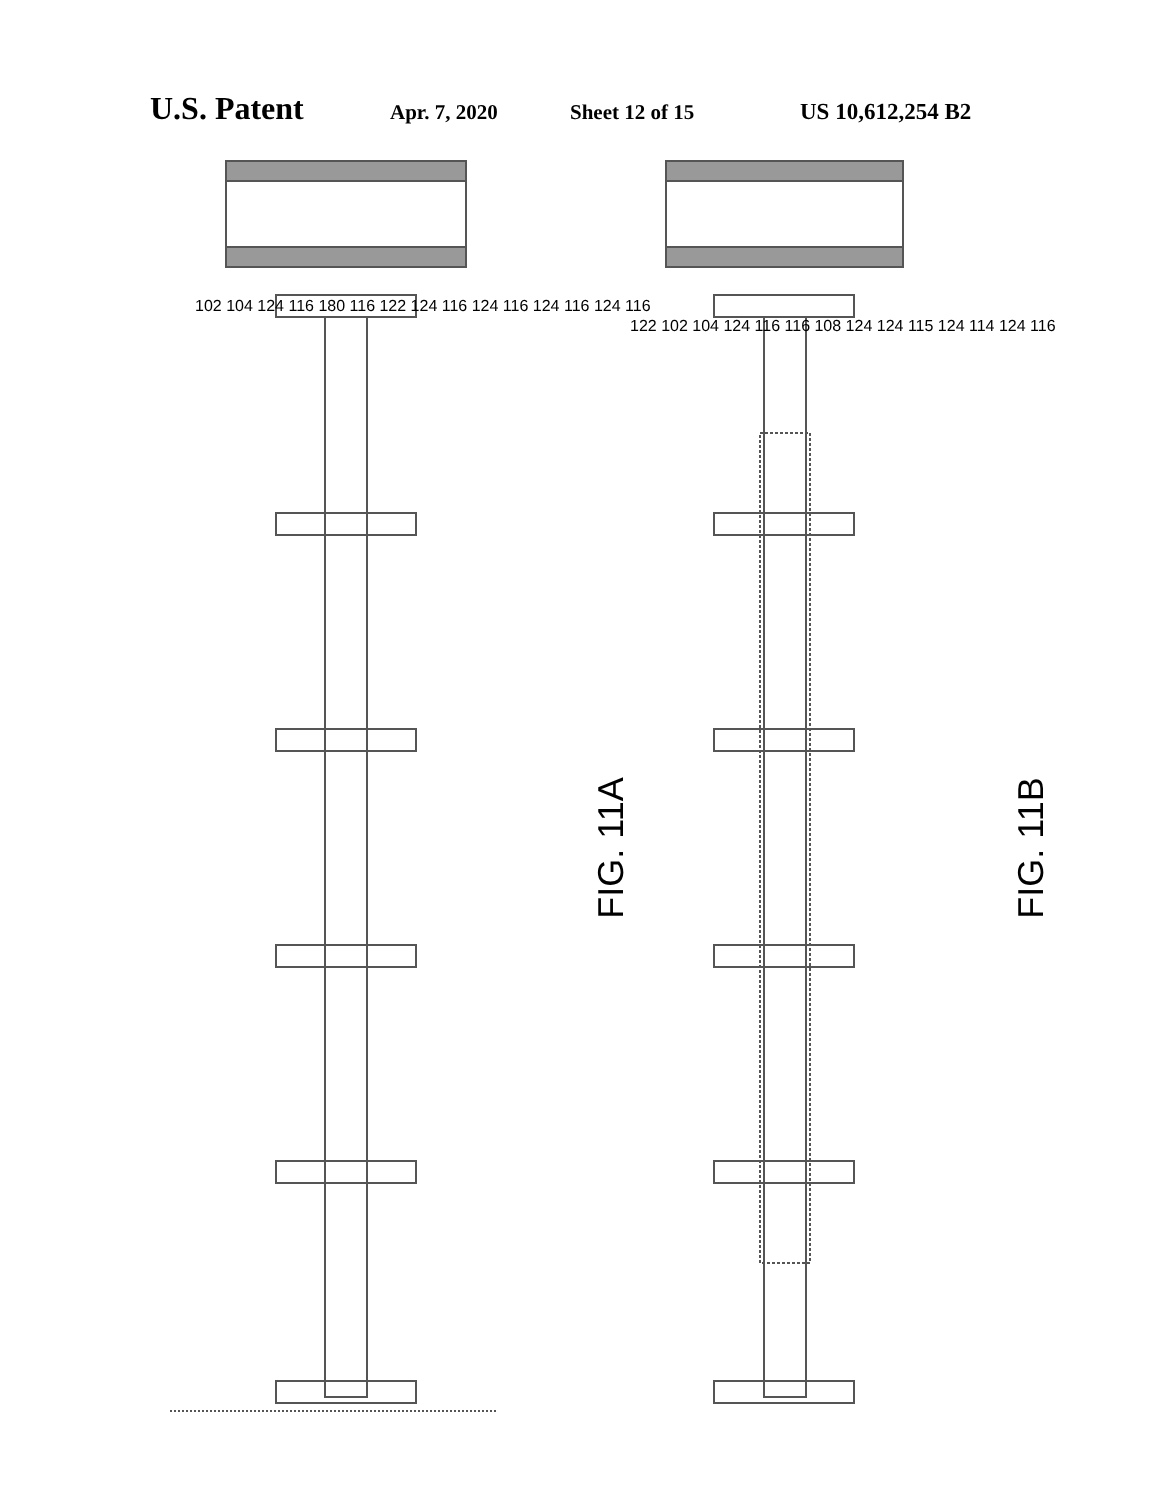U.S. Patent
Apr. 7, 2020 Sheet 12 of 15 US 10,612,254 B2
FIG. 11A FIG. 11B
102 104 124 116 180 116 122 124 116 124 116 124 116 124 116
122 102 104 124 116 116 108 124 124 115 124 114 124 116